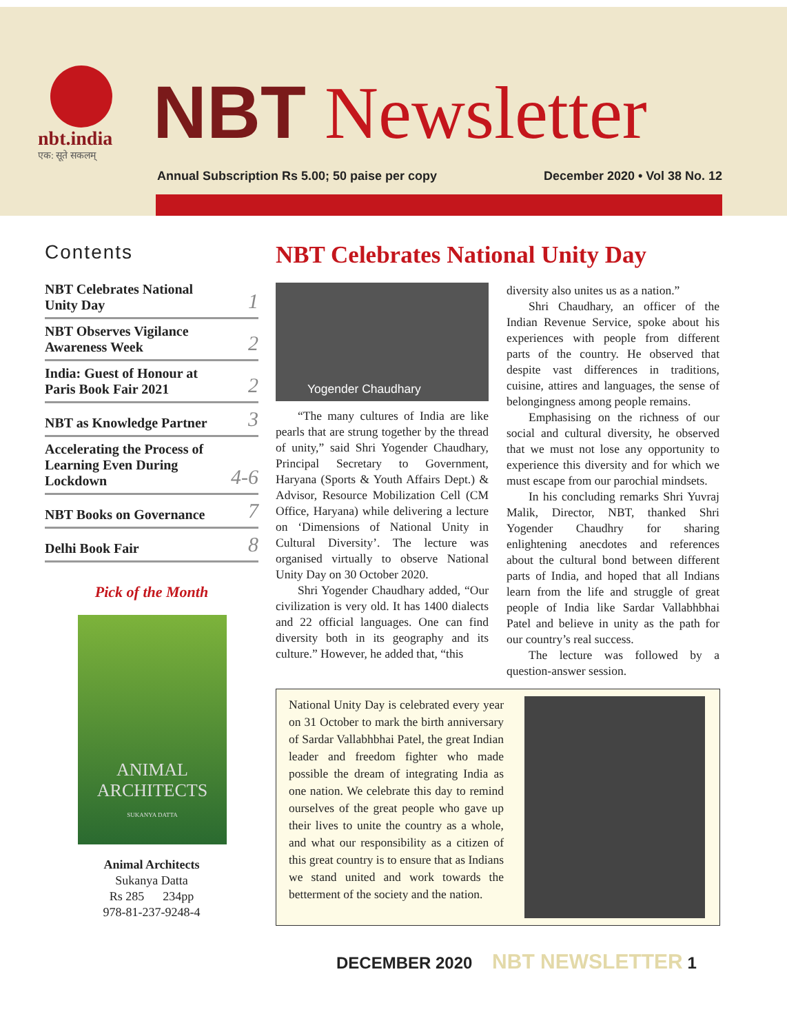nbt.india एक: सूते सकलम्
NBT Newsletter
Annual Subscription Rs 5.00; 50 paise per copy December 2020 • Vol 38 No. 12
Contents
NBT Celebrates National
Unity Day 1
NBT Observes Vigilance
Awareness Week 2
India: Guest of Honour at
Paris Book Fair 2021 2
NBT as Knowledge Partner 3
Accelerating the Process of
Learning Even During
Lockdown 4-6
NBT Books on Governance 7
Delhi Book Fair 8
Pick of the Month
ANIMAL
ARCHITECTS
SUKANYA DATTA
Animal Architects
Sukanya Datta
Rs 285 234pp
978-81-237-9248-4
NBT Celebrates National Unity Day
Yogender Chaudhary
“The many cultures of India are like pearls that are strung together by the thread of unity,” said Shri Yogender Chaudhary, Principal Secretary to Government, Haryana (Sports & Youth Affairs Dept.) & Advisor, Resource Mobilization Cell (CM Office, Haryana) while delivering a lecture on ‘Dimensions of National Unity in Cultural Diversity’. The lecture was organised virtually to observe National Unity Day on 30 October 2020.
Shri Yogender Chaudhary added, “Our civilization is very old. It has 1400 dialects and 22 official languages. One can find diversity both in its geography and its culture.” However, he added that, “this
diversity also unites us as a nation.”
Shri Chaudhary, an officer of the Indian Revenue Service, spoke about his experiences with people from different parts of the country. He observed that despite vast differences in traditions, cuisine, attires and languages, the sense of belongingness among people remains.
Emphasising on the richness of our social and cultural diversity, he observed that we must not lose any opportunity to experience this diversity and for which we must escape from our parochial mindsets.
In his concluding remarks Shri Yuvraj Malik, Director, NBT, thanked Shri Yogender Chaudhry for sharing enlightening anecdotes and references about the cultural bond between different parts of India, and hoped that all Indians learn from the life and struggle of great people of India like Sardar Vallabhbhai Patel and believe in unity as the path for our country’s real success.
The lecture was followed by a question-answer session.
National Unity Day is celebrated every year on 31 October to mark the birth anniversary of Sardar Vallabhbhai Patel, the great Indian leader and freedom fighter who made possible the dream of integrating India as one nation. We celebrate this day to remind ourselves of the great people who gave up their lives to unite the country as a whole, and what our responsibility as a citizen of this great country is to ensure that as Indians we stand united and work towards the betterment of the society and the nation.
DECEMBER 2020 NBT NEWSLETTER 1